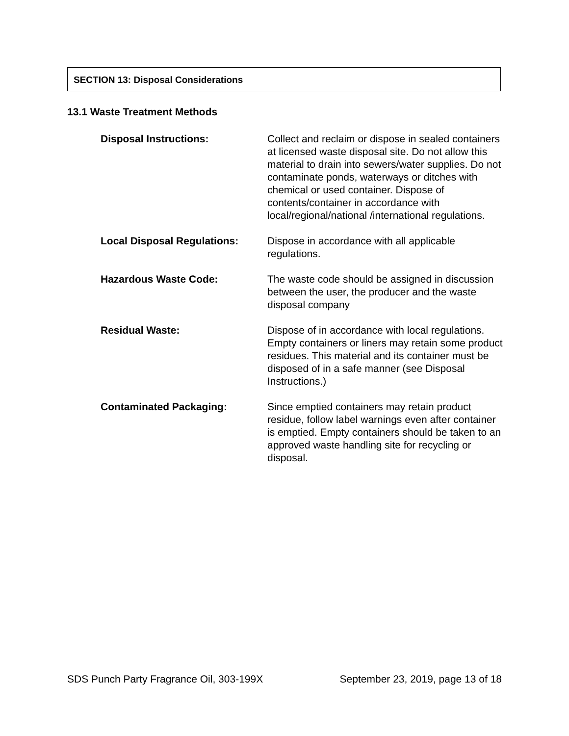SECTION 13: Disposal Considerations
13.1 Waste Treatment Methods
Disposal Instructions: Collect and reclaim or dispose in sealed containers at licensed waste disposal site. Do not allow this material to drain into sewers/water supplies. Do not contaminate ponds, waterways or ditches with chemical or used container. Dispose of contents/container in accordance with local/regional/national /international regulations.
Local Disposal Regulations:
Dispose in accordance with all applicable regulations.
Hazardous Waste Code: The waste code should be assigned in discussion between the user, the producer and the waste disposal company
Residual Waste: Dispose of in accordance with local regulations. Empty containers or liners may retain some product residues. This material and its container must be disposed of in a safe manner (see Disposal Instructions.)
Contaminated Packaging: Since emptied containers may retain product residue, follow label warnings even after container is emptied. Empty containers should be taken to an approved waste handling site for recycling or disposal.
SDS Punch Party Fragrance Oil, 303-199X September 23, 2019, page 13 of 18